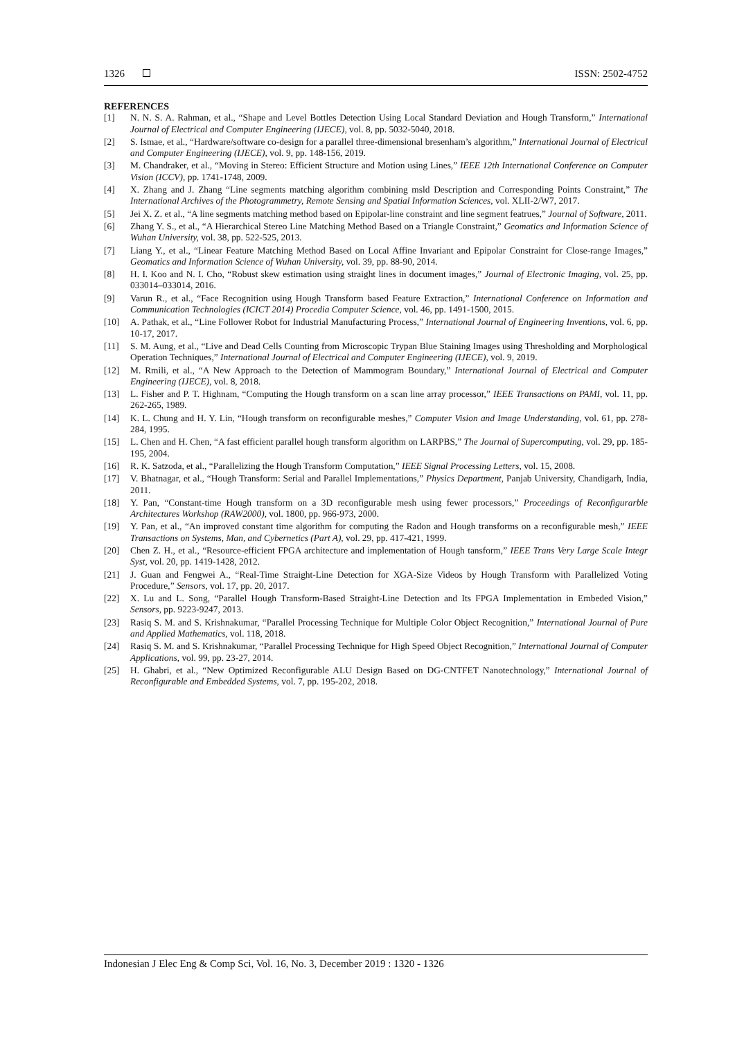1326 ISSN: 2502-4752
REFERENCES
[1] N. N. S. A. Rahman, et al., “Shape and Level Bottles Detection Using Local Standard Deviation and Hough Transform,” International Journal of Electrical and Computer Engineering (IJECE), vol. 8, pp. 5032-5040, 2018.
[2] S. Ismae, et al., “Hardware/software co-design for a parallel three-dimensional bresenham’s algorithm,” International Journal of Electrical and Computer Engineering (IJECE), vol. 9, pp. 148-156, 2019.
[3] M. Chandraker, et al., “Moving in Stereo: Efficient Structure and Motion using Lines,” IEEE 12th International Conference on Computer Vision (ICCV), pp. 1741-1748, 2009.
[4] X. Zhang and J. Zhang “Line segments matching algorithm combining msld Description and Corresponding Points Constraint,” The International Archives of the Photogrammetry, Remote Sensing and Spatial Information Sciences, vol. XLII-2/W7, 2017.
[5] Jei X. Z. et al., “A line segments matching method based on Epipolar-line constraint and line segment featrues,” Journal of Software, 2011.
[6] Zhang Y. S., et al., “A Hierarchical Stereo Line Matching Method Based on a Triangle Constraint,” Geomatics and Information Science of Wuhan University, vol. 38, pp. 522-525, 2013.
[7] Liang Y., et al., “Linear Feature Matching Method Based on Local Affine Invariant and Epipolar Constraint for Close-range Images,” Geomatics and Information Science of Wuhan University, vol. 39, pp. 88-90, 2014.
[8] H. I. Koo and N. I. Cho, “Robust skew estimation using straight lines in document images,” Journal of Electronic Imaging, vol. 25, pp. 033014–033014, 2016.
[9] Varun R., et al., “Face Recognition using Hough Transform based Feature Extraction,” International Conference on Information and Communication Technologies (ICICT 2014) Procedia Computer Science, vol. 46, pp. 1491-1500, 2015.
[10] A. Pathak, et al., “Line Follower Robot for Industrial Manufacturing Process,” International Journal of Engineering Inventions, vol. 6, pp. 10-17, 2017.
[11] S. M. Aung, et al., “Live and Dead Cells Counting from Microscopic Trypan Blue Staining Images using Thresholding and Morphological Operation Techniques,” International Journal of Electrical and Computer Engineering (IJECE), vol. 9, 2019.
[12] M. Rmili, et al., “A New Approach to the Detection of Mammogram Boundary,” International Journal of Electrical and Computer Engineering (IJECE), vol. 8, 2018.
[13] L. Fisher and P. T. Highnam, “Computing the Hough transform on a scan line array processor,” IEEE Transactions on PAMI, vol. 11, pp. 262-265, 1989.
[14] K. L. Chung and H. Y. Lin, “Hough transform on reconfigurable meshes,” Computer Vision and Image Understanding, vol. 61, pp. 278-284, 1995.
[15] L. Chen and H. Chen, “A fast efficient parallel hough transform algorithm on LARPBS,” The Journal of Supercomputing, vol. 29, pp. 185-195, 2004.
[16] R. K. Satzoda, et al., “Parallelizing the Hough Transform Computation,” IEEE Signal Processing Letters, vol. 15, 2008.
[17] V. Bhatnagar, et al., “Hough Transform: Serial and Parallel Implementations,” Physics Department, Panjab University, Chandigarh, India, 2011.
[18] Y. Pan, “Constant-time Hough transform on a 3D reconfigurable mesh using fewer processors,” Proceedings of Reconfigurarble Architectures Workshop (RAW2000), vol. 1800, pp. 966-973, 2000.
[19] Y. Pan, et al., “An improved constant time algorithm for computing the Radon and Hough transforms on a reconfigurable mesh,” IEEE Transactions on Systems, Man, and Cybernetics (Part A), vol. 29, pp. 417-421, 1999.
[20] Chen Z. H., et al., “Resource-efficient FPGA architecture and implementation of Hough tansform,” IEEE Trans Very Large Scale Integr Syst, vol. 20, pp. 1419-1428, 2012.
[21] J. Guan and Fengwei A., “Real-Time Straight-Line Detection for XGA-Size Videos by Hough Transform with Parallelized Voting Procedure,” Sensors, vol. 17, pp. 20, 2017.
[22] X. Lu and L. Song, “Parallel Hough Transform-Based Straight-Line Detection and Its FPGA Implementation in Embeded Vision,” Sensors, pp. 9223-9247, 2013.
[23] Rasiq S. M. and S. Krishnakumar, “Parallel Processing Technique for Multiple Color Object Recognition,” International Journal of Pure and Applied Mathematics, vol. 118, 2018.
[24] Rasiq S. M. and S. Krishnakumar, “Parallel Processing Technique for High Speed Object Recognition,” International Journal of Computer Applications, vol. 99, pp. 23-27, 2014.
[25] H. Ghabri, et al., “New Optimized Reconfigurable ALU Design Based on DG-CNTFET Nanotechnology,” International Journal of Reconfigurable and Embedded Systems, vol. 7, pp. 195-202, 2018.
Indonesian J Elec Eng & Comp Sci, Vol. 16, No. 3, December 2019 : 1320 - 1326